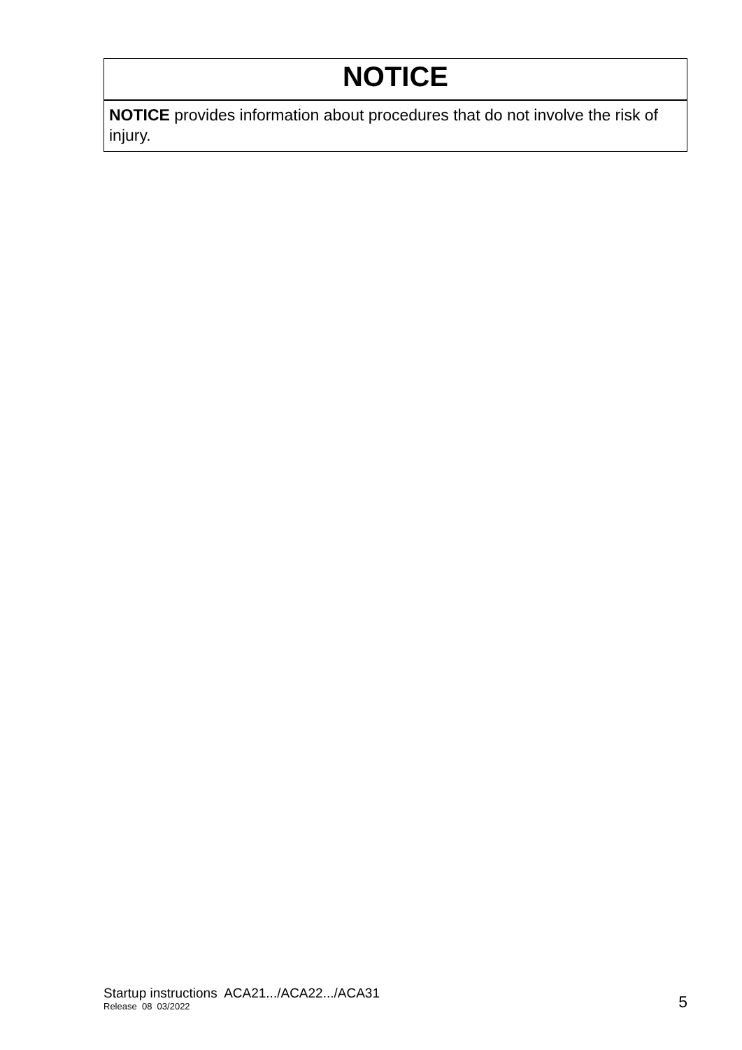NOTICE
NOTICE provides information about procedures that do not involve the risk of injury.
Startup instructions ACA21.../ACA22.../ACA31
Release 08 03/2022
5